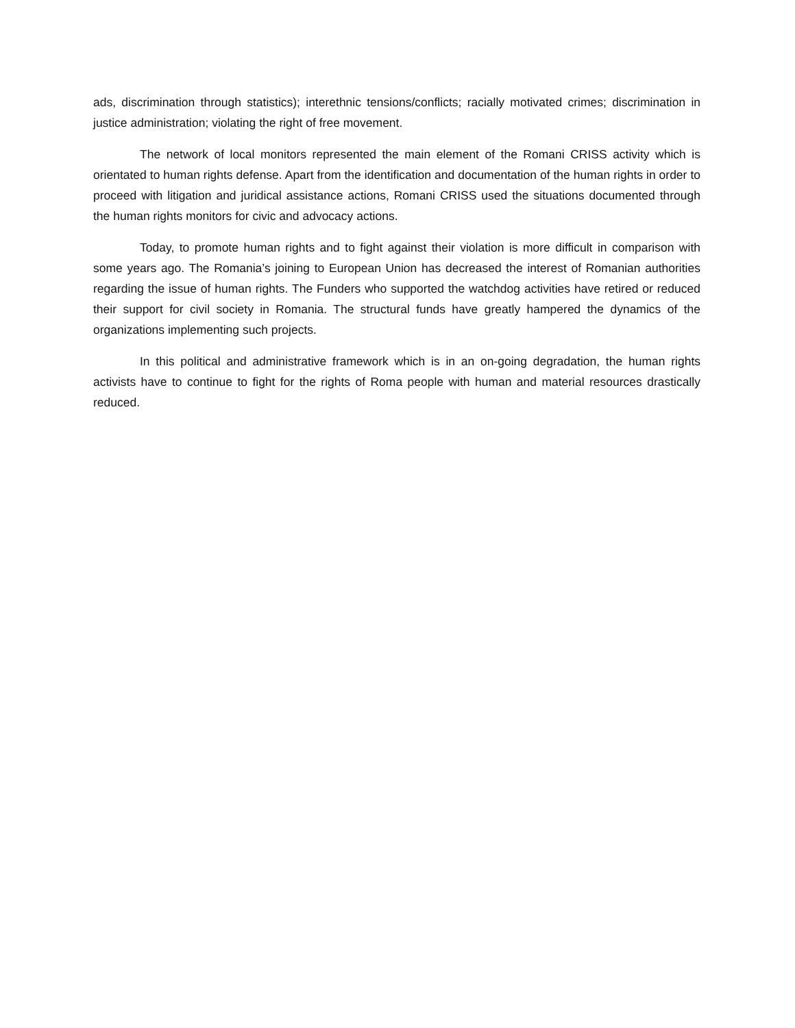ads, discrimination through statistics); interethnic tensions/conflicts; racially motivated crimes; discrimination in justice administration; violating the right of free movement.
The network of local monitors represented the main element of the Romani CRISS activity which is orientated to human rights defense. Apart from the identification and documentation of the human rights in order to proceed with litigation and juridical assistance actions, Romani CRISS used the situations documented through the human rights monitors for civic and advocacy actions.
Today, to promote human rights and to fight against their violation is more difficult in comparison with some years ago. The Romania’s joining to European Union has decreased the interest of Romanian authorities regarding the issue of human rights. The Funders who supported the watchdog activities have retired or reduced their support for civil society in Romania. The structural funds have greatly hampered the dynamics of the organizations implementing such projects.
In this political and administrative framework which is in an on-going degradation, the human rights activists have to continue to fight for the rights of Roma people with human and material resources drastically reduced.